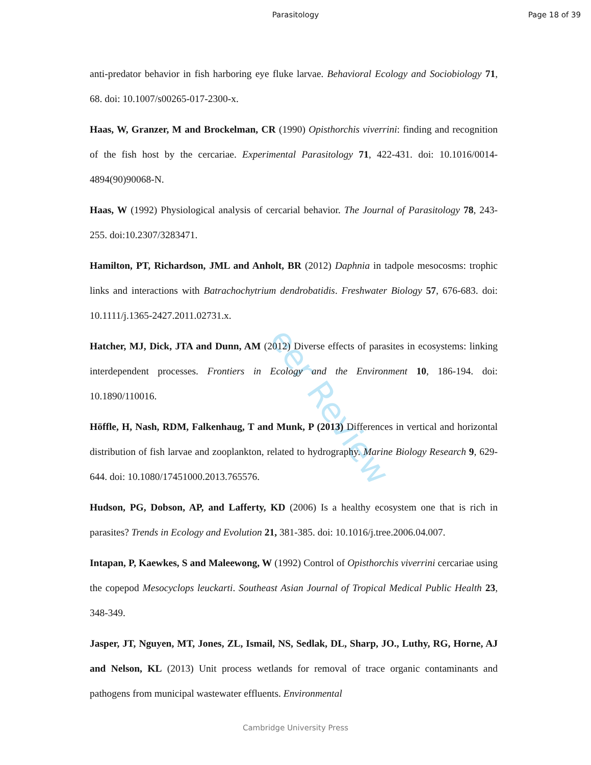Parasitology Page 18 of 39
eer Review
anti-predator behavior in fish harboring eye fluke larvae. Behavioral Ecology and Sociobiology 71, 68. doi: 10.1007/s00265-017-2300-x.
Haas, W, Granzer, M and Brockelman, CR (1990) Opisthorchis viverrini: finding and recognition of the fish host by the cercariae. Experimental Parasitology 71, 422-431. doi: 10.1016/0014-4894(90)90068-N.
Haas, W (1992) Physiological analysis of cercarial behavior. The Journal of Parasitology 78, 243-255. doi:10.2307/3283471.
Hamilton, PT, Richardson, JML and Anholt, BR (2012) Daphnia in tadpole mesocosms: trophic links and interactions with Batrachochytrium dendrobatidis. Freshwater Biology 57, 676-683. doi: 10.1111/j.1365-2427.2011.02731.x.
Hatcher, MJ, Dick, JTA and Dunn, AM (2012) Diverse effects of parasites in ecosystems: linking interdependent processes. Frontiers in Ecology and the Environment 10, 186-194. doi: 10.1890/110016.
Höffle, H, Nash, RDM, Falkenhaug, T and Munk, P (2013) Differences in vertical and horizontal distribution of fish larvae and zooplankton, related to hydrography. Marine Biology Research 9, 629-644. doi: 10.1080/17451000.2013.765576.
Hudson, PG, Dobson, AP, and Lafferty, KD (2006) Is a healthy ecosystem one that is rich in parasites? Trends in Ecology and Evolution 21, 381-385. doi: 10.1016/j.tree.2006.04.007.
Intapan, P, Kaewkes, S and Maleewong, W (1992) Control of Opisthorchis viverrini cercariae using the copepod Mesocyclops leuckarti. Southeast Asian Journal of Tropical Medical Public Health 23, 348-349.
Jasper, JT, Nguyen, MT, Jones, ZL, Ismail, NS, Sedlak, DL, Sharp, JO., Luthy, RG, Horne, AJ and Nelson, KL (2013) Unit process wetlands for removal of trace organic contaminants and pathogens from municipal wastewater effluents. Environmental
Cambridge University Press